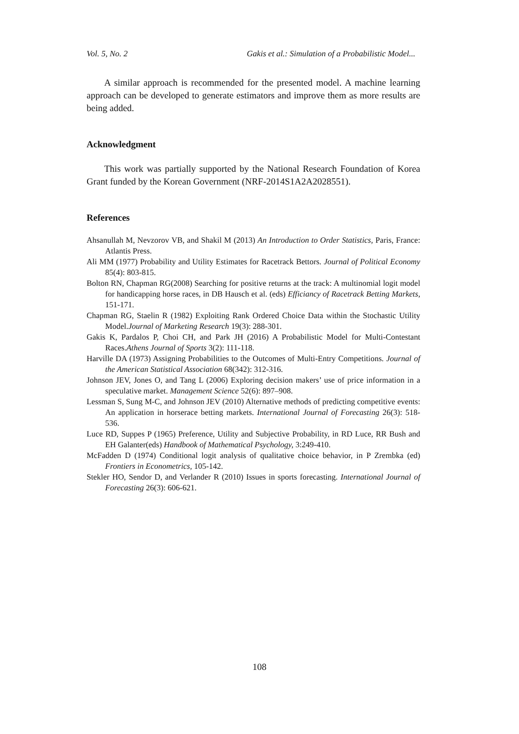Vol. 5, No. 2 Gakis et al.: Simulation of a Probabilistic Model...
A similar approach is recommended for the presented model. A machine learning approach can be developed to generate estimators and improve them as more results are being added.
Acknowledgment
This work was partially supported by the National Research Foundation of Korea Grant funded by the Korean Government (NRF-2014S1A2A2028551).
References
Ahsanullah M, Nevzorov VB, and Shakil M (2013) An Introduction to Order Statistics, Paris, France: Atlantis Press.
Ali MM (1977) Probability and Utility Estimates for Racetrack Bettors. Journal of Political Economy 85(4): 803-815.
Bolton RN, Chapman RG(2008) Searching for positive returns at the track: A multinomial logit model for handicapping horse races, in DB Hausch et al. (eds) Efficiancy of Racetrack Betting Markets, 151-171.
Chapman RG, Staelin R (1982) Exploiting Rank Ordered Choice Data within the Stochastic Utility Model.Journal of Marketing Research 19(3): 288-301.
Gakis K, Pardalos P, Choi CH, and Park JH (2016) A Probabilistic Model for Multi-Contestant Races.Athens Journal of Sports 3(2): 111-118.
Harville DA (1973) Assigning Probabilities to the Outcomes of Multi-Entry Competitions. Journal of the American Statistical Association 68(342): 312-316.
Johnson JEV, Jones O, and Tang L (2006) Exploring decision makers’ use of price information in a speculative market. Management Science 52(6): 897–908.
Lessman S, Sung M-C, and Johnson JEV (2010) Alternative methods of predicting competitive events: An application in horserace betting markets. International Journal of Forecasting 26(3): 518-536.
Luce RD, Suppes P (1965) Preference, Utility and Subjective Probability, in RD Luce, RR Bush and EH Galanter(eds) Handbook of Mathematical Psychology, 3:249-410.
McFadden D (1974) Conditional logit analysis of qualitative choice behavior, in P Zrembka (ed) Frontiers in Econometrics, 105-142.
Stekler HO, Sendor D, and Verlander R (2010) Issues in sports forecasting. International Journal of Forecasting 26(3): 606-621.
108